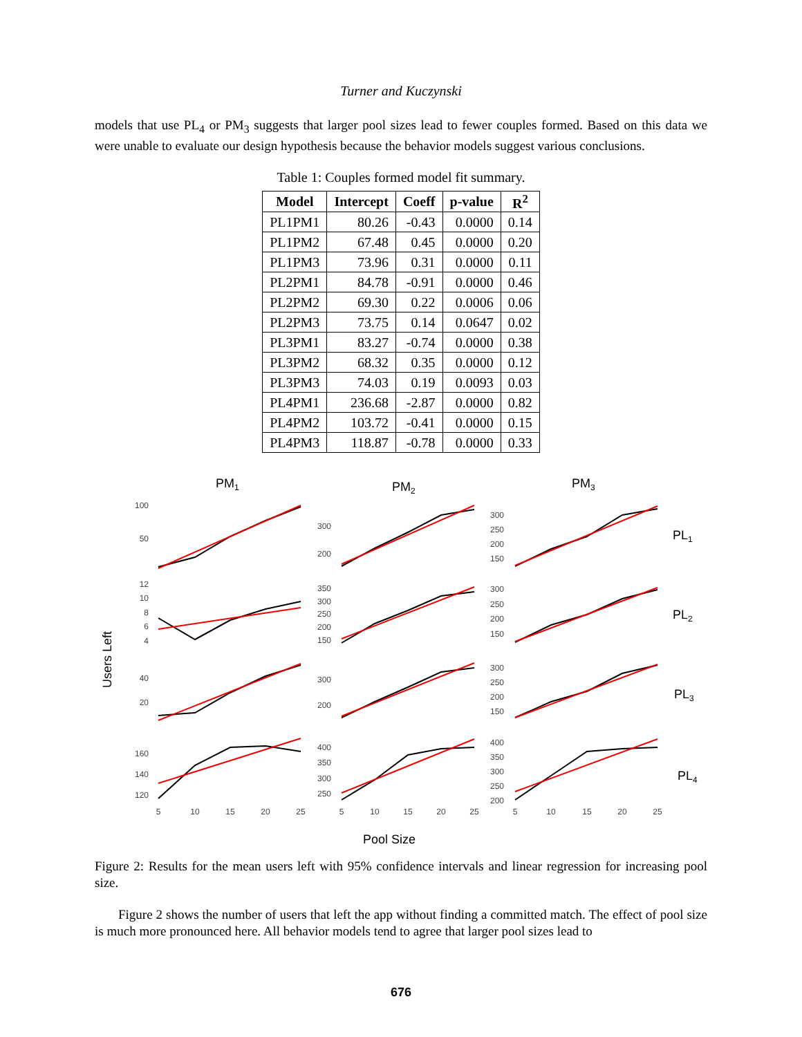Turner and Kuczynski
models that use PL<sub>4</sub> or PM<sub>3</sub> suggests that larger pool sizes lead to fewer couples formed. Based on this data we were unable to evaluate our design hypothesis because the behavior models suggest various conclusions.
Table 1: Couples formed model fit summary.
| Model | Intercept | Coeff | p-value | R<sup>2</sup> |
| --- | --- | --- | --- | --- |
| PL1PM1 | 80.26 | -0.43 | 0.0000 | 0.14 |
| PL1PM2 | 67.48 | 0.45 | 0.0000 | 0.20 |
| PL1PM3 | 73.96 | 0.31 | 0.0000 | 0.11 |
| PL2PM1 | 84.78 | -0.91 | 0.0000 | 0.46 |
| PL2PM2 | 69.30 | 0.22 | 0.0006 | 0.06 |
| PL2PM3 | 73.75 | 0.14 | 0.0647 | 0.02 |
| PL3PM1 | 83.27 | -0.74 | 0.0000 | 0.38 |
| PL3PM2 | 68.32 | 0.35 | 0.0000 | 0.12 |
| PL3PM3 | 74.03 | 0.19 | 0.0093 | 0.03 |
| PL4PM1 | 236.68 | -2.87 | 0.0000 | 0.82 |
| PL4PM2 | 103.72 | -0.41 | 0.0000 | 0.15 |
| PL4PM3 | 118.87 | -0.78 | 0.0000 | 0.33 |
PM1
PM2
PM3
PL1
PL2
PL3
PL4
Users Left
100
50
300
200
300
250
200
150
12
10
8
6
4
350
300
250
200
150
300
250
200
150
40
20
300
200
300
250
200
150
160
140
120
400
350
300
250
400
350
300
250
200
5
10
15
20
25
5
10
15
20
25
5
10
15
20
25
Pool Size
Figure 2: Results for the mean users left with 95% confidence intervals and linear regression for increasing pool size.
Figure 2 shows the number of users that left the app without finding a committed match. The effect of pool size is much more pronounced here. All behavior models tend to agree that larger pool sizes lead to
676